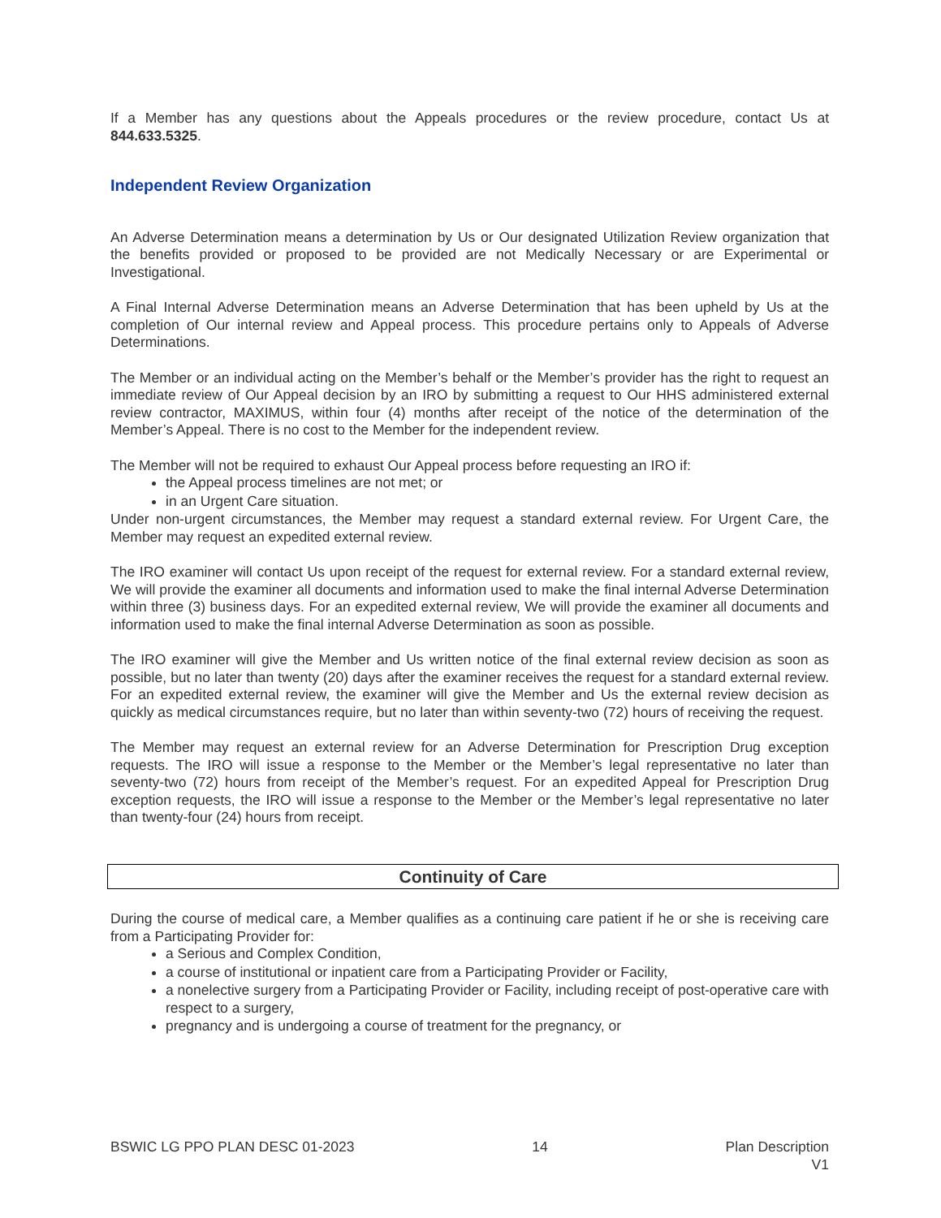If a Member has any questions about the Appeals procedures or the review procedure, contact Us at 844.633.5325.
Independent Review Organization
An Adverse Determination means a determination by Us or Our designated Utilization Review organization that the benefits provided or proposed to be provided are not Medically Necessary or are Experimental or Investigational.
A Final Internal Adverse Determination means an Adverse Determination that has been upheld by Us at the completion of Our internal review and Appeal process. This procedure pertains only to Appeals of Adverse Determinations.
The Member or an individual acting on the Member’s behalf or the Member’s provider has the right to request an immediate review of Our Appeal decision by an IRO by submitting a request to Our HHS administered external review contractor, MAXIMUS, within four (4) months after receipt of the notice of the determination of the Member’s Appeal. There is no cost to the Member for the independent review.
The Member will not be required to exhaust Our Appeal process before requesting an IRO if:
the Appeal process timelines are not met; or
in an Urgent Care situation.
Under non-urgent circumstances, the Member may request a standard external review. For Urgent Care, the Member may request an expedited external review.
The IRO examiner will contact Us upon receipt of the request for external review. For a standard external review, We will provide the examiner all documents and information used to make the final internal Adverse Determination within three (3) business days. For an expedited external review, We will provide the examiner all documents and information used to make the final internal Adverse Determination as soon as possible.
The IRO examiner will give the Member and Us written notice of the final external review decision as soon as possible, but no later than twenty (20) days after the examiner receives the request for a standard external review. For an expedited external review, the examiner will give the Member and Us the external review decision as quickly as medical circumstances require, but no later than within seventy-two (72) hours of receiving the request.
The Member may request an external review for an Adverse Determination for Prescription Drug exception requests. The IRO will issue a response to the Member or the Member’s legal representative no later than seventy-two (72) hours from receipt of the Member’s request. For an expedited Appeal for Prescription Drug exception requests, the IRO will issue a response to the Member or the Member’s legal representative no later than twenty-four (24) hours from receipt.
Continuity of Care
During the course of medical care, a Member qualifies as a continuing care patient if he or she is receiving care from a Participating Provider for:
a Serious and Complex Condition,
a course of institutional or inpatient care from a Participating Provider or Facility,
a nonelective surgery from a Participating Provider or Facility, including receipt of post-operative care with respect to a surgery,
pregnancy and is undergoing a course of treatment for the pregnancy, or
BSWIC LG PPO PLAN DESC 01-2023 14 Plan Description
V1